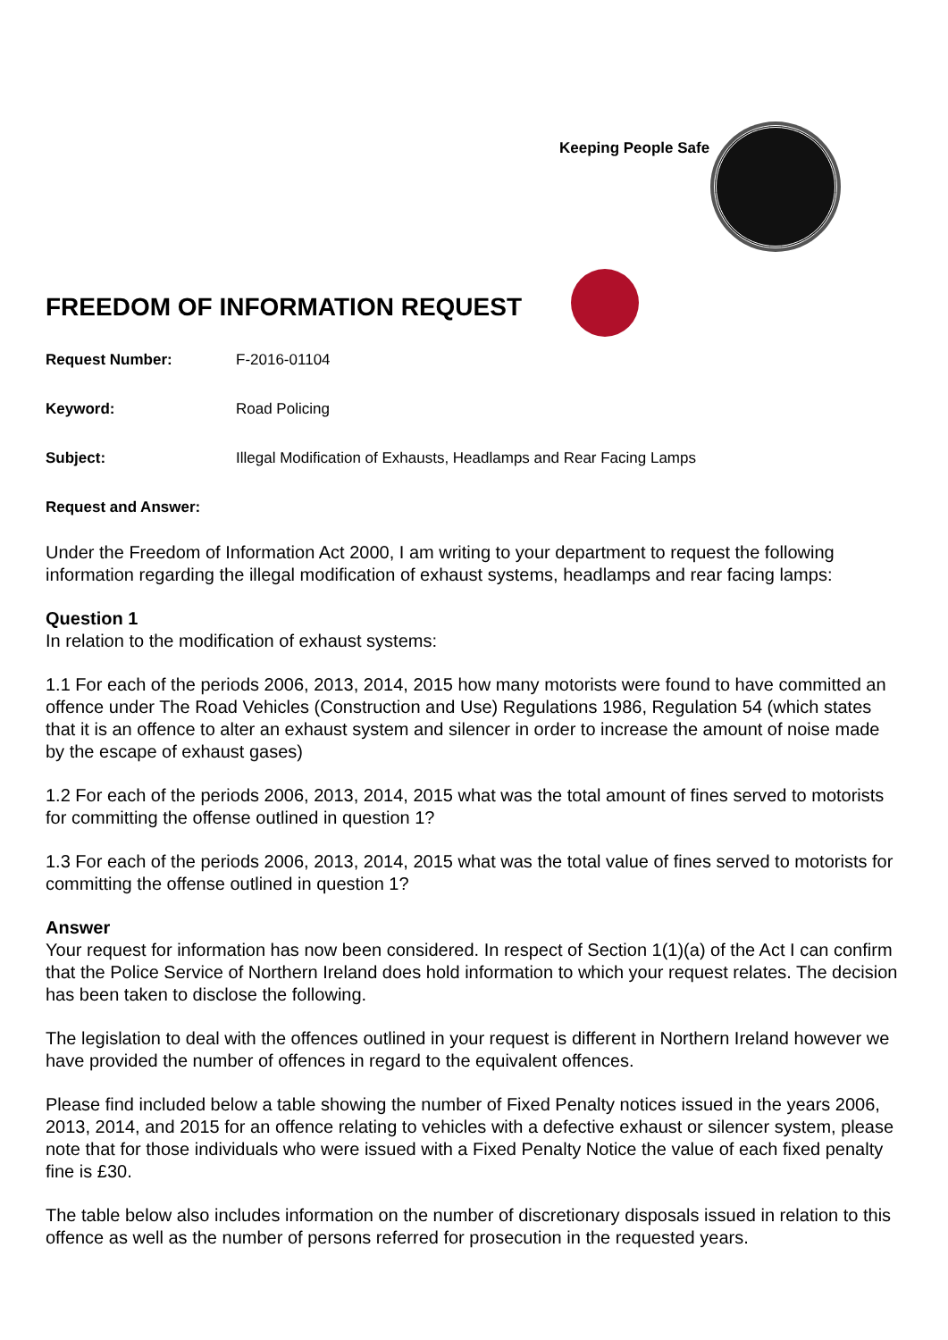Keeping People Safe
FREEDOM OF INFORMATION REQUEST
Request Number: F-2016-01104
Keyword: Road Policing
Subject: Illegal Modification of Exhausts, Headlamps and Rear Facing Lamps
Request and Answer:
Under the Freedom of Information Act 2000, I am writing to your department to request the following information regarding the illegal modification of exhaust systems, headlamps and rear facing lamps:
Question 1
In relation to the modification of exhaust systems:
1.1 For each of the periods 2006, 2013, 2014, 2015 how many motorists were found to have committed an offence under The Road Vehicles (Construction and Use) Regulations 1986, Regulation 54 (which states that it is an offence to alter an exhaust system and silencer in order to increase the amount of noise made by the escape of exhaust gases)
1.2 For each of the periods 2006, 2013, 2014, 2015 what was the total amount of fines served to motorists for committing the offense outlined in question 1?
1.3 For each of the periods 2006, 2013, 2014, 2015 what was the total value of fines served to motorists for committing the offense outlined in question 1?
Answer
Your request for information has now been considered. In respect of Section 1(1)(a) of the Act I can confirm that the Police Service of Northern Ireland does hold information to which your request relates. The decision has been taken to disclose the following.
The legislation to deal with the offences outlined in your request is different in Northern Ireland however we have provided the number of offences in regard to the equivalent offences.
Please find included below a table showing the number of Fixed Penalty notices issued in the years 2006, 2013, 2014, and 2015 for an offence relating to vehicles with a defective exhaust or silencer system, please note that for those individuals who were issued with a Fixed Penalty Notice the value of each fixed penalty fine is £30.
The table below also includes information on the number of discretionary disposals issued in relation to this offence as well as the number of persons referred for prosecution in the requested years.